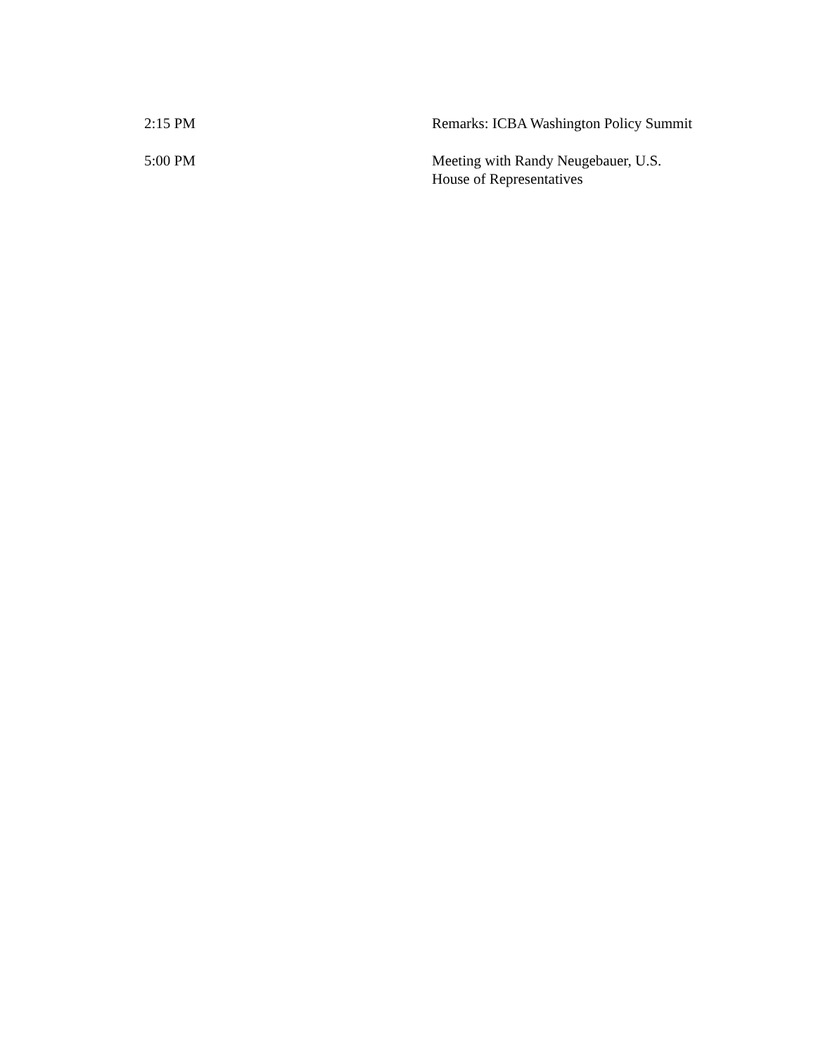2:15 PM Remarks: ICBA Washington Policy Summit
5:00 PM Meeting with Randy Neugebauer, U.S.
House of Representatives